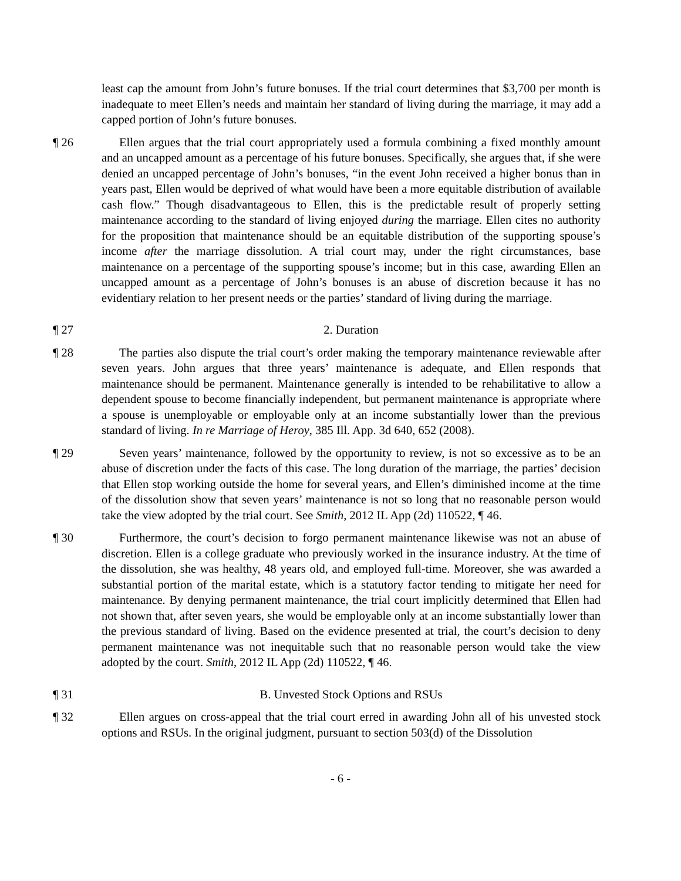least cap the amount from John’s future bonuses. If the trial court determines that $3,700 per month is inadequate to meet Ellen’s needs and maintain her standard of living during the marriage, it may add a capped portion of John’s future bonuses.
¶ 26 Ellen argues that the trial court appropriately used a formula combining a fixed monthly amount and an uncapped amount as a percentage of his future bonuses. Specifically, she argues that, if she were denied an uncapped percentage of John’s bonuses, “in the event John received a higher bonus than in years past, Ellen would be deprived of what would have been a more equitable distribution of available cash flow.” Though disadvantageous to Ellen, this is the predictable result of properly setting maintenance according to the standard of living enjoyed during the marriage. Ellen cites no authority for the proposition that maintenance should be an equitable distribution of the supporting spouse’s income after the marriage dissolution. A trial court may, under the right circumstances, base maintenance on a percentage of the supporting spouse’s income; but in this case, awarding Ellen an uncapped amount as a percentage of John’s bonuses is an abuse of discretion because it has no evidentiary relation to her present needs or the parties’ standard of living during the marriage.
¶ 27 2. Duration
¶ 28 The parties also dispute the trial court’s order making the temporary maintenance reviewable after seven years. John argues that three years’ maintenance is adequate, and Ellen responds that maintenance should be permanent. Maintenance generally is intended to be rehabilitative to allow a dependent spouse to become financially independent, but permanent maintenance is appropriate where a spouse is unemployable or employable only at an income substantially lower than the previous standard of living. In re Marriage of Heroy, 385 Ill. App. 3d 640, 652 (2008).
¶ 29 Seven years’ maintenance, followed by the opportunity to review, is not so excessive as to be an abuse of discretion under the facts of this case. The long duration of the marriage, the parties’ decision that Ellen stop working outside the home for several years, and Ellen’s diminished income at the time of the dissolution show that seven years’ maintenance is not so long that no reasonable person would take the view adopted by the trial court. See Smith, 2012 IL App (2d) 110522, ¶ 46.
¶ 30 Furthermore, the court’s decision to forgo permanent maintenance likewise was not an abuse of discretion. Ellen is a college graduate who previously worked in the insurance industry. At the time of the dissolution, she was healthy, 48 years old, and employed full-time. Moreover, she was awarded a substantial portion of the marital estate, which is a statutory factor tending to mitigate her need for maintenance. By denying permanent maintenance, the trial court implicitly determined that Ellen had not shown that, after seven years, she would be employable only at an income substantially lower than the previous standard of living. Based on the evidence presented at trial, the court’s decision to deny permanent maintenance was not inequitable such that no reasonable person would take the view adopted by the court. Smith, 2012 IL App (2d) 110522, ¶ 46.
¶ 31 B. Unvested Stock Options and RSUs
¶ 32 Ellen argues on cross-appeal that the trial court erred in awarding John all of his unvested stock options and RSUs. In the original judgment, pursuant to section 503(d) of the Dissolution
- 6 -